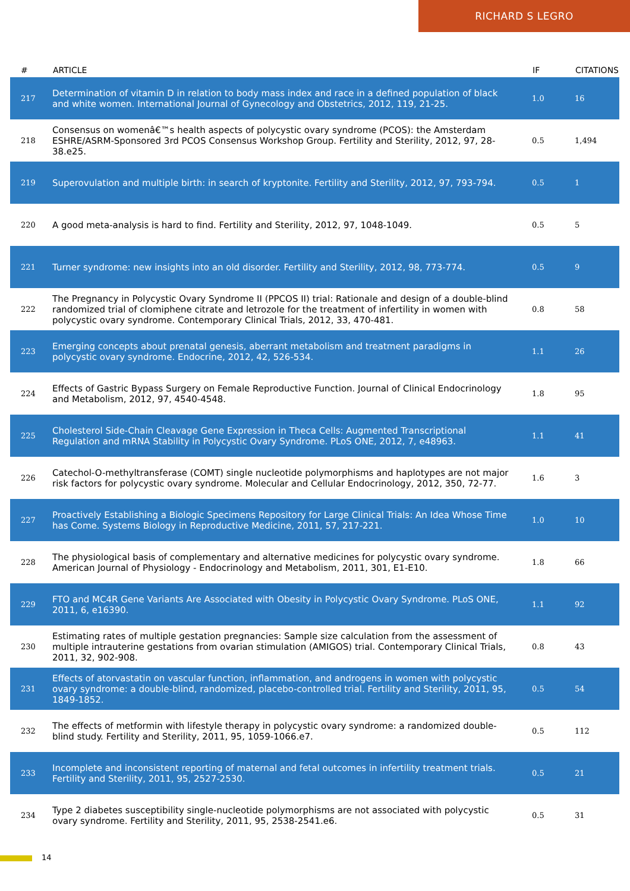RICHARD S LEGRO
| # | ARTICLE | IF | CITATIONS |
| --- | --- | --- | --- |
| 217 | Determination of vitamin D in relation to body mass index and race in a defined population of black and white women. International Journal of Gynecology and Obstetrics, 2012, 119, 21-25. | 1.0 | 16 |
| 218 | Consensus on womenâ€™s health aspects of polycystic ovary syndrome (PCOS): the Amsterdam ESHRE/ASRM-Sponsored 3rd PCOS Consensus Workshop Group. Fertility and Sterility, 2012, 97, 28-38.e25. | 0.5 | 1,494 |
| 219 | Superovulation and multiple birth: in search of kryptonite. Fertility and Sterility, 2012, 97, 793-794. | 0.5 | 1 |
| 220 | A good meta-analysis is hard to find. Fertility and Sterility, 2012, 97, 1048-1049. | 0.5 | 5 |
| 221 | Turner syndrome: new insights into an old disorder. Fertility and Sterility, 2012, 98, 773-774. | 0.5 | 9 |
| 222 | The Pregnancy in Polycystic Ovary Syndrome II (PPCOS II) trial: Rationale and design of a double-blind randomized trial of clomiphene citrate and letrozole for the treatment of infertility in women with polycystic ovary syndrome. Contemporary Clinical Trials, 2012, 33, 470-481. | 0.8 | 58 |
| 223 | Emerging concepts about prenatal genesis, aberrant metabolism and treatment paradigms in polycystic ovary syndrome. Endocrine, 2012, 42, 526-534. | 1.1 | 26 |
| 224 | Effects of Gastric Bypass Surgery on Female Reproductive Function. Journal of Clinical Endocrinology and Metabolism, 2012, 97, 4540-4548. | 1.8 | 95 |
| 225 | Cholesterol Side-Chain Cleavage Gene Expression in Theca Cells: Augmented Transcriptional Regulation and mRNA Stability in Polycystic Ovary Syndrome. PLoS ONE, 2012, 7, e48963. | 1.1 | 41 |
| 226 | Catechol-O-methyltransferase (COMT) single nucleotide polymorphisms and haplotypes are not major risk factors for polycystic ovary syndrome. Molecular and Cellular Endocrinology, 2012, 350, 72-77. | 1.6 | 3 |
| 227 | Proactively Establishing a Biologic Specimens Repository for Large Clinical Trials: An Idea Whose Time has Come. Systems Biology in Reproductive Medicine, 2011, 57, 217-221. | 1.0 | 10 |
| 228 | The physiological basis of complementary and alternative medicines for polycystic ovary syndrome. American Journal of Physiology - Endocrinology and Metabolism, 2011, 301, E1-E10. | 1.8 | 66 |
| 229 | FTO and MC4R Gene Variants Are Associated with Obesity in Polycystic Ovary Syndrome. PLoS ONE, 2011, 6, e16390. | 1.1 | 92 |
| 230 | Estimating rates of multiple gestation pregnancies: Sample size calculation from the assessment of multiple intrauterine gestations from ovarian stimulation (AMIGOS) trial. Contemporary Clinical Trials, 2011, 32, 902-908. | 0.8 | 43 |
| 231 | Effects of atorvastatin on vascular function, inflammation, and androgens in women with polycystic ovary syndrome: a double-blind, randomized, placebo-controlled trial. Fertility and Sterility, 2011, 95, 1849-1852. | 0.5 | 54 |
| 232 | The effects of metformin with lifestyle therapy in polycystic ovary syndrome: a randomized double-blind study. Fertility and Sterility, 2011, 95, 1059-1066.e7. | 0.5 | 112 |
| 233 | Incomplete and inconsistent reporting of maternal and fetal outcomes in infertility treatment trials. Fertility and Sterility, 2011, 95, 2527-2530. | 0.5 | 21 |
| 234 | Type 2 diabetes susceptibility single-nucleotide polymorphisms are not associated with polycystic ovary syndrome. Fertility and Sterility, 2011, 95, 2538-2541.e6. | 0.5 | 31 |
14